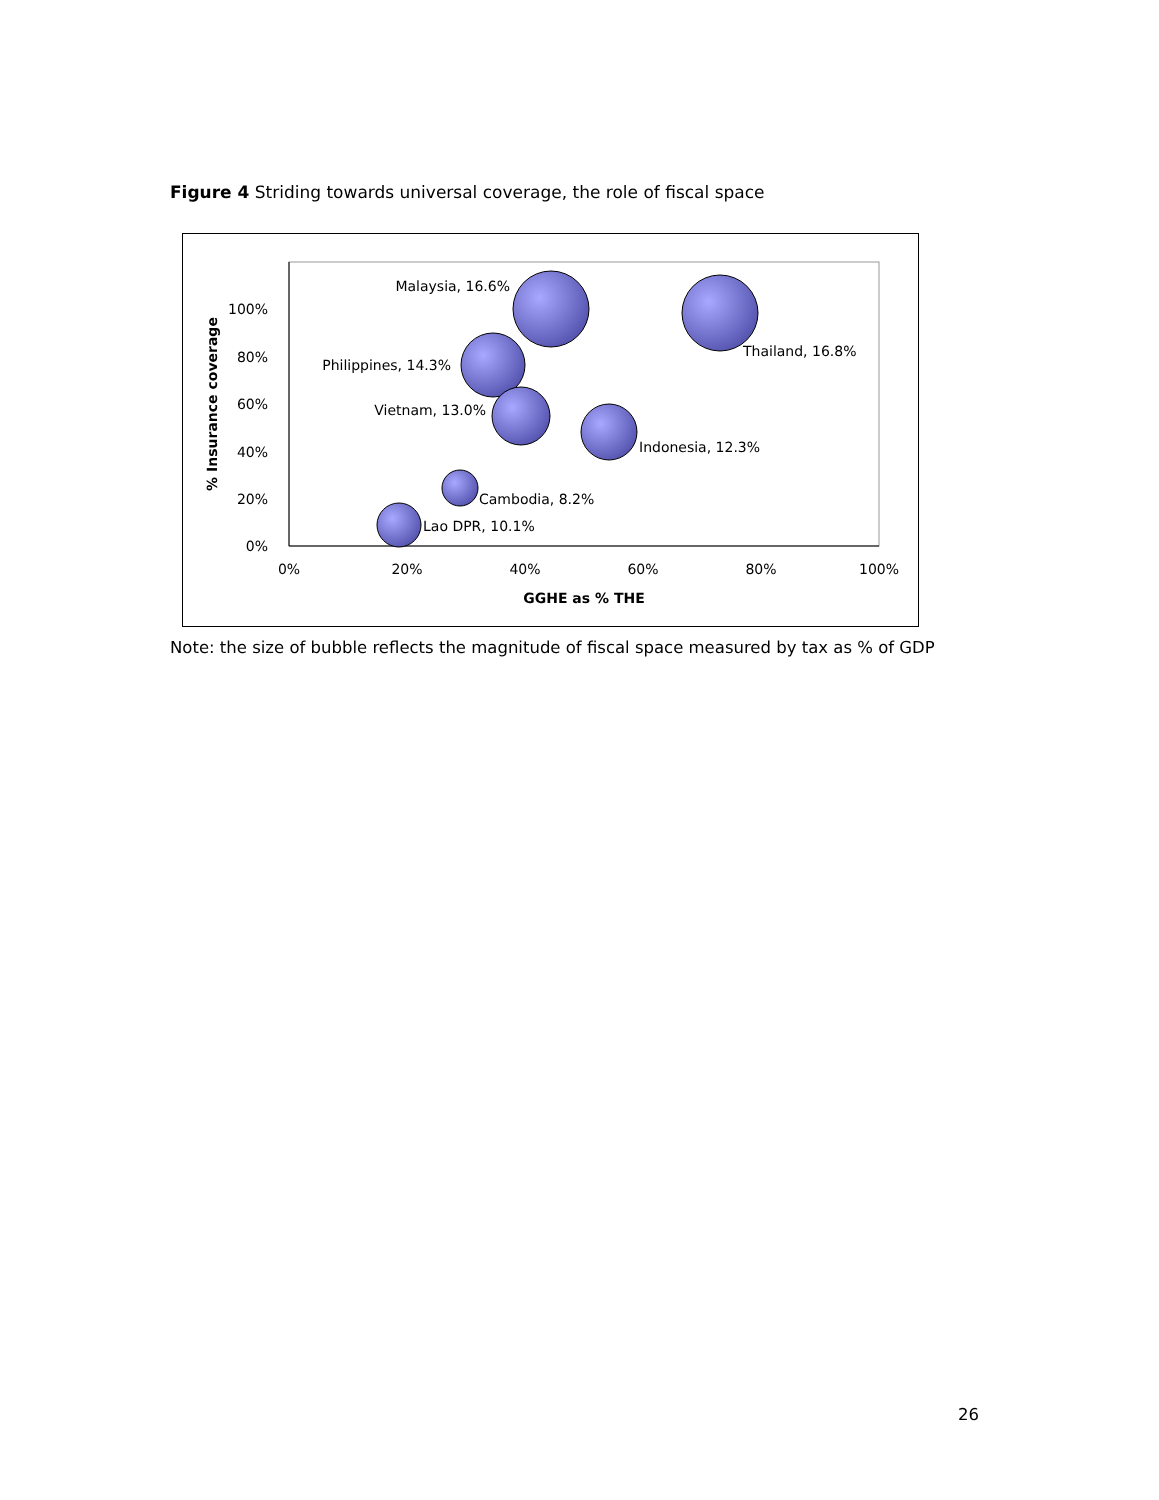Figure 4 Striding towards universal coverage, the role of fiscal space
0%
20%
40%
60%
80%
100%
0%
20%
40%
60%
80%
100%
GGHE as % THE
% Insurance coverage
Malaysia, 16.6%
Thailand, 16.8%
Philippines, 14.3%
Vietnam, 13.0%
Indonesia, 12.3%
Cambodia, 8.2%
Lao DPR, 10.1%
Note: the size of bubble reflects the magnitude of fiscal space measured by tax as % of GDP
26